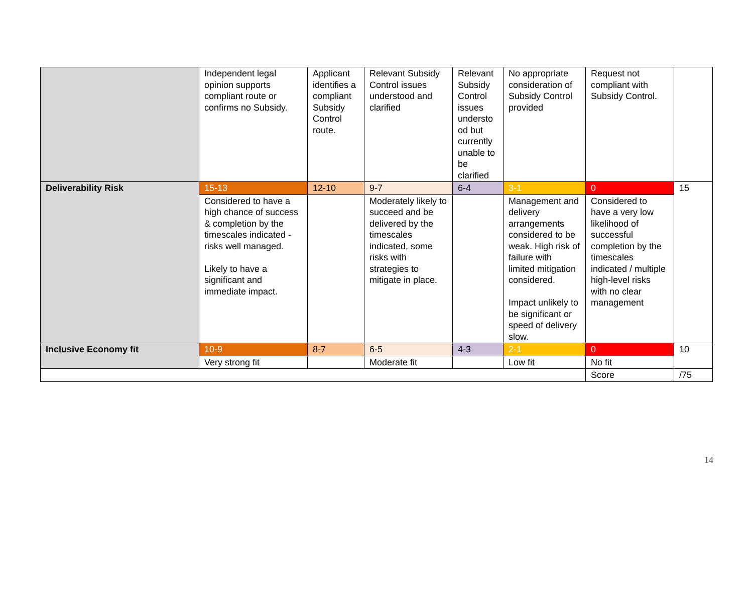| | Independent legal opinion supports compliant route or confirms no Subsidy. | Applicant identifies a compliant Subsidy Control route. | Relevant Subsidy Control issues understood and clarified | Relevant Subsidy Control issues understo od but currently unable to be clarified | No appropriate consideration of Subsidy Control provided | Request not compliant with Subsidy Control. | |
| Deliverability Risk | 15-13 | 12-10 | 9-7 | 6-4 | 3-1 | 0 | 15 |
| | Considered to have a high chance of success & completion by the timescales indicated - risks well managed. Likely to have a significant and immediate impact. | | Moderately likely to succeed and be delivered by the timescales indicated, some risks with strategies to mitigate in place. | | Management and delivery arrangements considered to be weak. High risk of failure with limited mitigation considered. Impact unlikely to be significant or speed of delivery slow. | Considered to have a very low likelihood of successful completion by the timescales indicated / multiple high-level risks with no clear management | |
| Inclusive Economy fit | 10-9 | 8-7 | 6-5 | 4-3 | 2-1 | 0 | 10 |
| | Very strong fit | | Moderate fit | | Low fit | No fit | |
| | | | | | | Score | /75 |
14